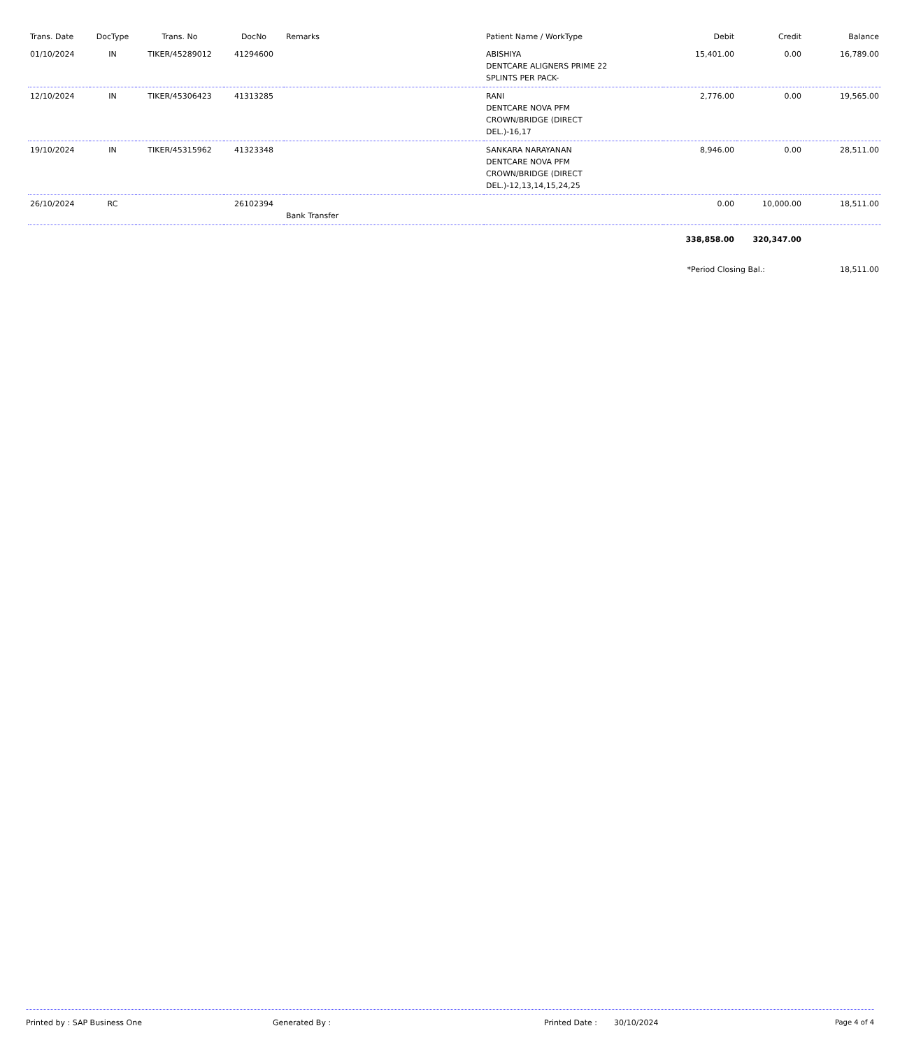| Trans. Date | DocType | Trans. No | DocNo | Remarks | Patient Name / WorkType | Debit | Credit | Balance |
| --- | --- | --- | --- | --- | --- | --- | --- | --- |
| 01/10/2024 | IN | TIKER/45289012 | 41294600 | | ABISHIYA DENTCARE ALIGNERS PRIME 22 SPLINTS PER PACK- | 15,401.00 | 0.00 | 16,789.00 |
| 12/10/2024 | IN | TIKER/45306423 | 41313285 | | RANI DENTCARE NOVA PFM CROWN/BRIDGE (DIRECT DEL.)-16,17 | 2,776.00 | 0.00 | 19,565.00 |
| 19/10/2024 | IN | TIKER/45315962 | 41323348 | | SANKARA NARAYANAN DENTCARE NOVA PFM CROWN/BRIDGE (DIRECT DEL.)-12,13,14,15,24,25 | 8,946.00 | 0.00 | 28,511.00 |
| 26/10/2024 | RC | | 26102394 | Bank Transfer | | 0.00 | 10,000.00 | 18,511.00 |
| | | | | | | 338,858.00 | 320,347.00 | |
| | | | | | | *Period Closing Bal.: | | 18,511.00 |
Printed by : SAP Business One Generated By : Printed Date : 30/10/2024 Page 4 of 4